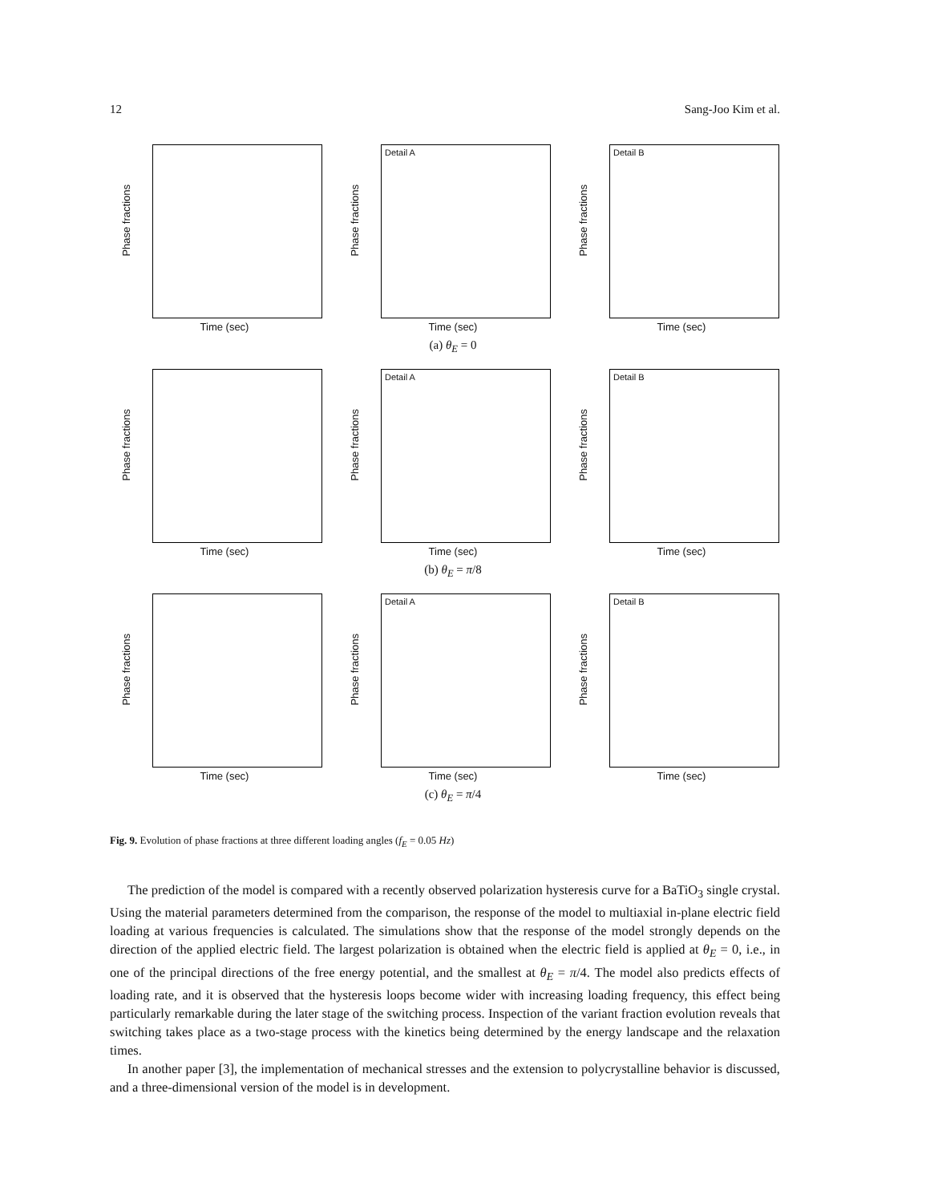12 Sang-Joo Kim et al.
Phase fractions
Time (sec)
Detail A
Phase fractions
Time (sec)
Detail B
Phase fractions
Time (sec)
(a) θ<sub>E</sub> = 0
Phase fractions
Time (sec)
Detail A
Phase fractions
Time (sec)
Detail B
Phase fractions
Time (sec)
(b) θ<sub>E</sub> = π/8
Phase fractions
Time (sec)
Detail A
Phase fractions
Time (sec)
Detail B
Phase fractions
Time (sec)
(c) θ<sub>E</sub> = π/4
Fig. 9. Evolution of phase fractions at three different loading angles (f<sub>E</sub> = 0.05 Hz)
The prediction of the model is compared with a recently observed polarization hysteresis curve for a BaTiO<sub>3</sub> single crystal. Using the material parameters determined from the comparison, the response of the model to multiaxial in-plane electric field loading at various frequencies is calculated. The simulations show that the response of the model strongly depends on the direction of the applied electric field. The largest polarization is obtained when the electric field is applied at θ<sub>E</sub> = 0, i.e., in one of the principal directions of the free energy potential, and the smallest at θ<sub>E</sub> = π/4. The model also predicts effects of loading rate, and it is observed that the hysteresis loops become wider with increasing loading frequency, this effect being particularly remarkable during the later stage of the switching process. Inspection of the variant fraction evolution reveals that switching takes place as a two-stage process with the kinetics being determined by the energy landscape and the relaxation times.
In another paper [3], the implementation of mechanical stresses and the extension to polycrystalline behavior is discussed, and a three-dimensional version of the model is in development.